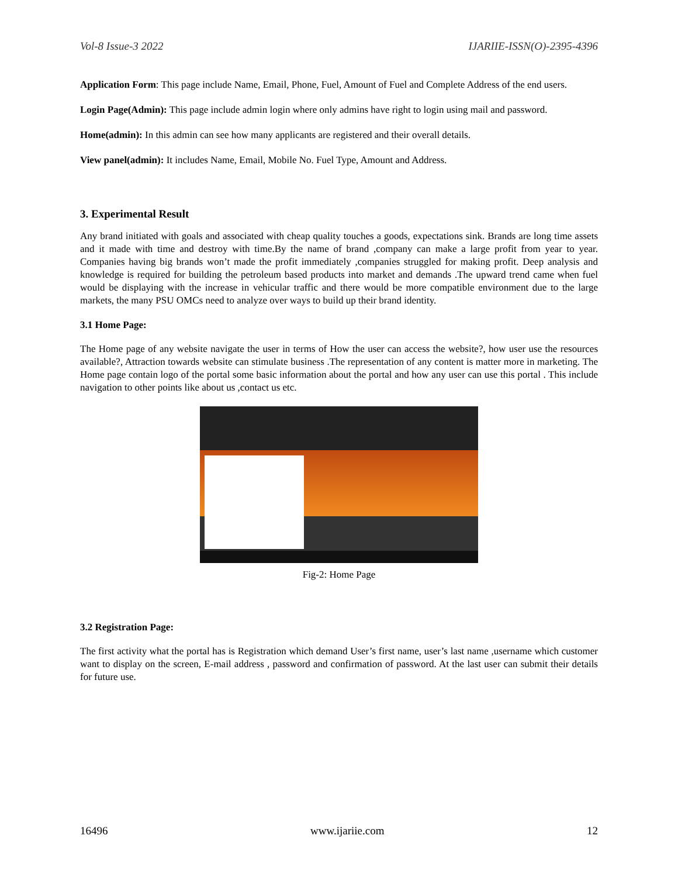Vol-8 Issue-3 2022 IJARIIE-ISSN(O)-2395-4396
Application Form: This page include Name, Email, Phone, Fuel, Amount of Fuel and Complete Address of the end users.
Login Page(Admin): This page include admin login where only admins have right to login using mail and password.
Home(admin): In this admin can see how many applicants are registered and their overall details.
View panel(admin): It includes Name, Email, Mobile No. Fuel Type, Amount and Address.
3. Experimental Result
Any brand initiated with goals and associated with cheap quality touches a goods, expectations sink. Brands are long time assets and it made with time and destroy with time.By the name of brand ,company can make a large profit from year to year. Companies having big brands won’t made the profit immediately ,companies struggled for making profit. Deep analysis and knowledge is required for building the petroleum based products into market and demands .The upward trend came when fuel would be displaying with the increase in vehicular traffic and there would be more compatible environment due to the large markets, the many PSU OMCs need to analyze over ways to build up their brand identity.
3.1 Home Page:
The Home page of any website navigate the user in terms of How the user can access the website?, how user use the resources available?, Attraction towards website can stimulate business .The representation of any content is matter more in marketing. The Home page contain logo of the portal some basic information about the portal and how any user can use this portal . This include navigation to other points like about us ,contact us etc.
Fig-2: Home Page
3.2 Registration Page:
The first activity what the portal has is Registration which demand User’s first name, user’s last name ,username which customer want to display on the screen, E-mail address , password and confirmation of password. At the last user can submit their details for future use.
16496 www.ijariie.com 12